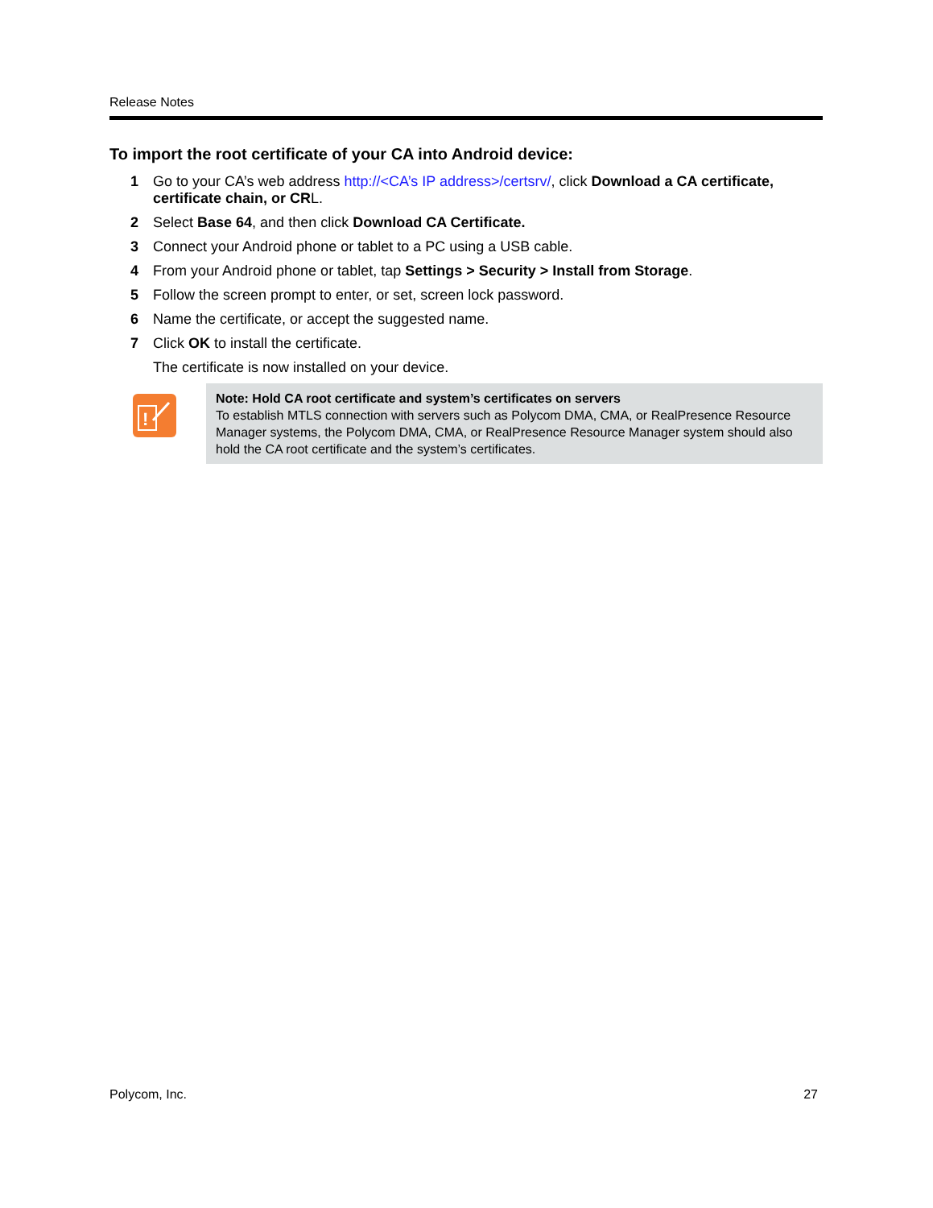Release Notes
To import the root certificate of your CA into Android device:
1 Go to your CA’s web address http://<CA’s IP address>/certsrv/, click Download a CA certificate, certificate chain, or CRL.
2 Select Base 64, and then click Download CA Certificate.
3 Connect your Android phone or tablet to a PC using a USB cable.
4 From your Android phone or tablet, tap Settings > Security > Install from Storage.
5 Follow the screen prompt to enter, or set, screen lock password.
6 Name the certificate, or accept the suggested name.
7 Click OK to install the certificate.
The certificate is now installed on your device.
!
Note: Hold CA root certificate and system’s certificates on servers
To establish MTLS connection with servers such as Polycom DMA, CMA, or RealPresence Resource Manager systems, the Polycom DMA, CMA, or RealPresence Resource Manager system should also hold the CA root certificate and the system’s certificates.
Polycom, Inc. 27